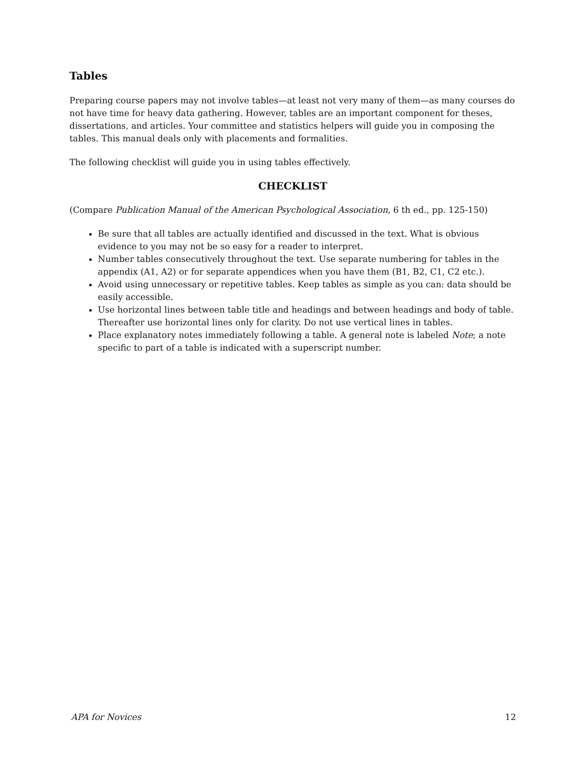Tables
Preparing course papers may not involve tables—at least not very many of them—as many courses do not have time for heavy data gathering. However, tables are an important component for theses, dissertations, and articles. Your committee and statistics helpers will guide you in composing the tables. This manual deals only with placements and formalities.
The following checklist will guide you in using tables effectively.
CHECKLIST
(Compare Publication Manual of the American Psychological Association, 6 th ed., pp. 125-150)
Be sure that all tables are actually identified and discussed in the text. What is obvious evidence to you may not be so easy for a reader to interpret.
Number tables consecutively throughout the text. Use separate numbering for tables in the appendix (A1, A2) or for separate appendices when you have them (B1, B2, C1, C2 etc.).
Avoid using unnecessary or repetitive tables. Keep tables as simple as you can: data should be easily accessible.
Use horizontal lines between table title and headings and between headings and body of table. Thereafter use horizontal lines only for clarity. Do not use vertical lines in tables.
Place explanatory notes immediately following a table. A general note is labeled Note; a note specific to part of a table is indicated with a superscript number.
APA for Novices 12